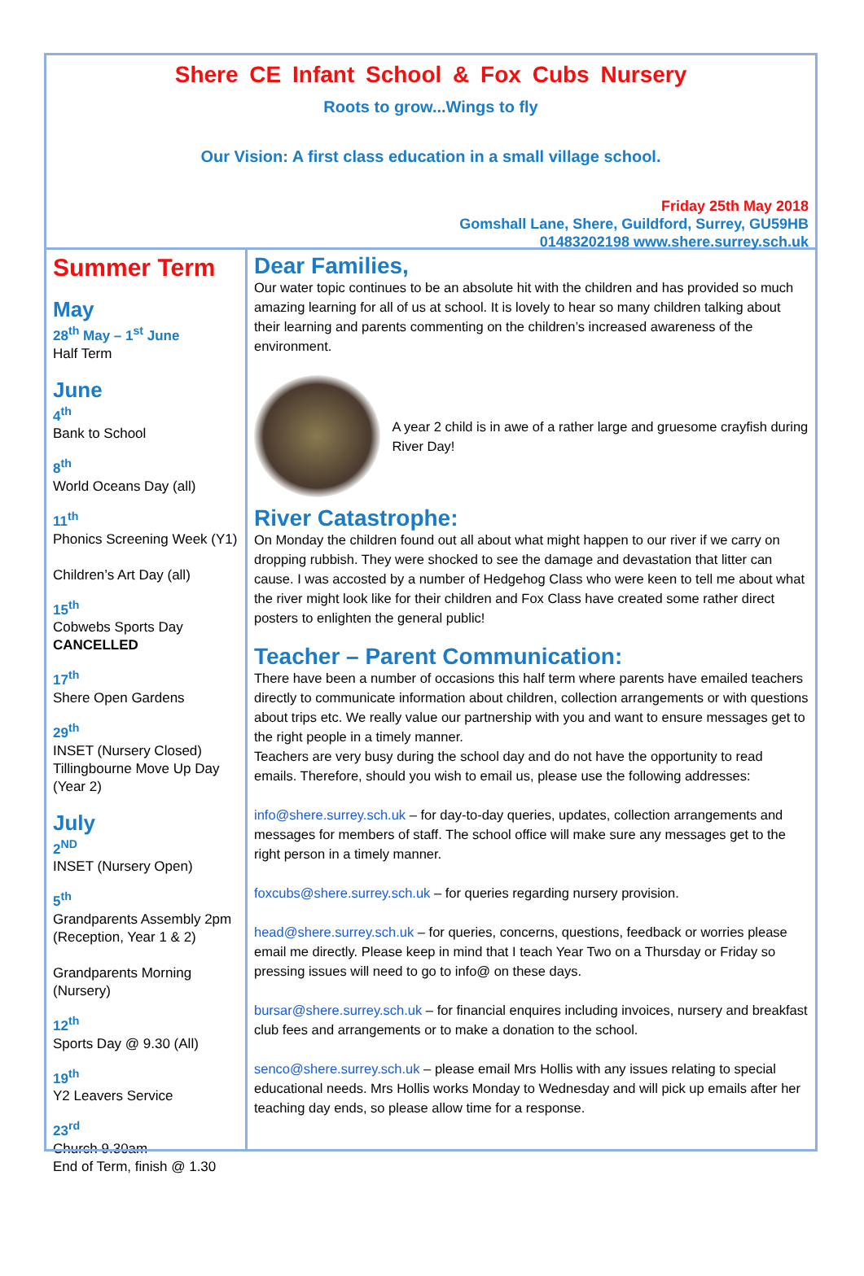Shere CE Infant School & Fox Cubs Nursery
Roots to grow...Wings to fly
Our Vision: A first class education in a small village school.
Friday 25th May 2018
Gomshall Lane, Shere, Guildford, Surrey, GU59HB
01483202198 www.shere.surrey.sch.uk
Summer Term
May
28<sup>th</sup> May – 1<sup>st</sup> June
Half Term
June
4<sup>th</sup>
Bank to School
8<sup>th</sup>
World Oceans Day (all)
11<sup>th</sup>
Phonics Screening Week (Y1)
Children’s Art Day (all)
15<sup>th</sup>
Cobwebs Sports Day
CANCELLED
17<sup>th</sup>
Shere Open Gardens
29<sup>th</sup>
INSET (Nursery Closed)
Tillingbourne Move Up Day (Year 2)
July
2<sup>ND</sup>
INSET (Nursery Open)
5<sup>th</sup>
Grandparents Assembly 2pm (Reception, Year 1 & 2)
Grandparents Morning (Nursery)
12<sup>th</sup>
Sports Day @ 9.30 (All)
19<sup>th</sup>
Y2 Leavers Service
23<sup>rd</sup>
Church 9.30am
End of Term, finish @ 1.30
Dear Families,
Our water topic continues to be an absolute hit with the children and has provided so much amazing learning for all of us at school. It is lovely to hear so many children talking about their learning and parents commenting on the children’s increased awareness of the environment.
A year 2 child is in awe of a rather large and gruesome crayfish during River Day!
River Catastrophe:
On Monday the children found out all about what might happen to our river if we carry on dropping rubbish. They were shocked to see the damage and devastation that litter can cause. I was accosted by a number of Hedgehog Class who were keen to tell me about what the river might look like for their children and Fox Class have created some rather direct posters to enlighten the general public!
Teacher – Parent Communication:
There have been a number of occasions this half term where parents have emailed teachers directly to communicate information about children, collection arrangements or with questions about trips etc. We really value our partnership with you and want to ensure messages get to the right people in a timely manner.
Teachers are very busy during the school day and do not have the opportunity to read emails. Therefore, should you wish to email us, please use the following addresses:
info@shere.surrey.sch.uk – for day-to-day queries, updates, collection arrangements and messages for members of staff. The school office will make sure any messages get to the right person in a timely manner.
foxcubs@shere.surrey.sch.uk – for queries regarding nursery provision.
head@shere.surrey.sch.uk – for queries, concerns, questions, feedback or worries please email me directly. Please keep in mind that I teach Year Two on a Thursday or Friday so pressing issues will need to go to info@ on these days.
bursar@shere.surrey.sch.uk – for financial enquires including invoices, nursery and breakfast club fees and arrangements or to make a donation to the school.
senco@shere.surrey.sch.uk – please email Mrs Hollis with any issues relating to special educational needs. Mrs Hollis works Monday to Wednesday and will pick up emails after her teaching day ends, so please allow time for a response.